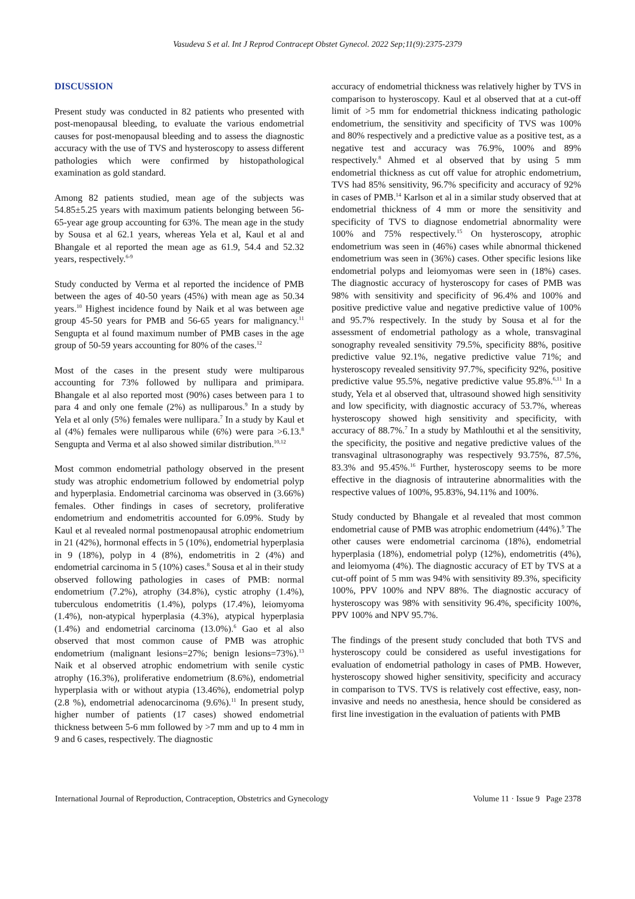Vasudeva S et al. Int J Reprod Contracept Obstet Gynecol. 2022 Sep;11(9):2375-2379
DISCUSSION
Present study was conducted in 82 patients who presented with post-menopausal bleeding, to evaluate the various endometrial causes for post-menopausal bleeding and to assess the diagnostic accuracy with the use of TVS and hysteroscopy to assess different pathologies which were confirmed by histopathological examination as gold standard.
Among 82 patients studied, mean age of the subjects was 54.85±5.25 years with maximum patients belonging between 56-65-year age group accounting for 63%. The mean age in the study by Sousa et al 62.1 years, whereas Yela et al, Kaul et al and Bhangale et al reported the mean age as 61.9, 54.4 and 52.32 years, respectively.<sup>6-9</sup>
Study conducted by Verma et al reported the incidence of PMB between the ages of 40-50 years (45%) with mean age as 50.34 years.<sup>10</sup> Highest incidence found by Naik et al was between age group 45-50 years for PMB and 56-65 years for malignancy.<sup>11</sup> Sengupta et al found maximum number of PMB cases in the age group of 50-59 years accounting for 80% of the cases.<sup>12</sup>
Most of the cases in the present study were multiparous accounting for 73% followed by nullipara and primipara. Bhangale et al also reported most (90%) cases between para 1 to para 4 and only one female (2%) as nulliparous.<sup>9</sup> In a study by Yela et al only (5%) females were nullipara.<sup>7</sup> In a study by Kaul et al (4%) females were nulliparous while (6%) were para >6.13.<sup>8</sup> Sengupta and Verma et al also showed similar distribution.<sup>10,12</sup>
Most common endometrial pathology observed in the present study was atrophic endometrium followed by endometrial polyp and hyperplasia. Endometrial carcinoma was observed in (3.66%) females. Other findings in cases of secretory, proliferative endometrium and endometritis accounted for 6.09%. Study by Kaul et al revealed normal postmenopausal atrophic endometrium in 21 (42%), hormonal effects in 5 (10%), endometrial hyperplasia in 9 (18%), polyp in 4 (8%), endometritis in 2 (4%) and endometrial carcinoma in 5 (10%) cases.<sup>8</sup> Sousa et al in their study observed following pathologies in cases of PMB: normal endometrium (7.2%), atrophy (34.8%), cystic atrophy (1.4%), tuberculous endometritis (1.4%), polyps (17.4%), leiomyoma (1.4%), non-atypical hyperplasia (4.3%), atypical hyperplasia (1.4%) and endometrial carcinoma (13.0%).<sup>6</sup> Gao et al also observed that most common cause of PMB was atrophic endometrium (malignant lesions=27%; benign lesions=73%).<sup>13</sup> Naik et al observed atrophic endometrium with senile cystic atrophy (16.3%), proliferative endometrium (8.6%), endometrial hyperplasia with or without atypia (13.46%), endometrial polyp (2.8 %), endometrial adenocarcinoma (9.6%).<sup>11</sup> In present study, higher number of patients (17 cases) showed endometrial thickness between 5-6 mm followed by >7 mm and up to 4 mm in 9 and 6 cases, respectively. The diagnostic
accuracy of endometrial thickness was relatively higher by TVS in comparison to hysteroscopy. Kaul et al observed that at a cut-off limit of >5 mm for endometrial thickness indicating pathologic endometrium, the sensitivity and specificity of TVS was 100% and 80% respectively and a predictive value as a positive test, as a negative test and accuracy was 76.9%, 100% and 89% respectively.<sup>8</sup> Ahmed et al observed that by using 5 mm endometrial thickness as cut off value for atrophic endometrium, TVS had 85% sensitivity, 96.7% specificity and accuracy of 92% in cases of PMB.<sup>14</sup> Karlson et al in a similar study observed that at endometrial thickness of 4 mm or more the sensitivity and specificity of TVS to diagnose endometrial abnormality were 100% and 75% respectively.<sup>15</sup> On hysteroscopy, atrophic endometrium was seen in (46%) cases while abnormal thickened endometrium was seen in (36%) cases. Other specific lesions like endometrial polyps and leiomyomas were seen in (18%) cases. The diagnostic accuracy of hysteroscopy for cases of PMB was 98% with sensitivity and specificity of 96.4% and 100% and positive predictive value and negative predictive value of 100% and 95.7% respectively. In the study by Sousa et al for the assessment of endometrial pathology as a whole, transvaginal sonography revealed sensitivity 79.5%, specificity 88%, positive predictive value 92.1%, negative predictive value 71%; and hysteroscopy revealed sensitivity 97.7%, specificity 92%, positive predictive value 95.5%, negative predictive value 95.8%.<sup>6,11</sup> In a study, Yela et al observed that, ultrasound showed high sensitivity and low specificity, with diagnostic accuracy of 53.7%, whereas hysteroscopy showed high sensitivity and specificity, with accuracy of 88.7%.<sup>7</sup> In a study by Mathlouthi et al the sensitivity, the specificity, the positive and negative predictive values of the transvaginal ultrasonography was respectively 93.75%, 87.5%, 83.3% and 95.45%.<sup>16</sup> Further, hysteroscopy seems to be more effective in the diagnosis of intrauterine abnormalities with the respective values of 100%, 95.83%, 94.11% and 100%.
Study conducted by Bhangale et al revealed that most common endometrial cause of PMB was atrophic endometrium (44%).<sup>9</sup> The other causes were endometrial carcinoma (18%), endometrial hyperplasia (18%), endometrial polyp (12%), endometritis (4%), and leiomyoma (4%). The diagnostic accuracy of ET by TVS at a cut-off point of 5 mm was 94% with sensitivity 89.3%, specificity 100%, PPV 100% and NPV 88%. The diagnostic accuracy of hysteroscopy was 98% with sensitivity 96.4%, specificity 100%, PPV 100% and NPV 95.7%.
The findings of the present study concluded that both TVS and hysteroscopy could be considered as useful investigations for evaluation of endometrial pathology in cases of PMB. However, hysteroscopy showed higher sensitivity, specificity and accuracy in comparison to TVS. TVS is relatively cost effective, easy, non-invasive and needs no anesthesia, hence should be considered as first line investigation in the evaluation of patients with PMB
International Journal of Reproduction, Contraception, Obstetrics and Gynecology Volume 11 · Issue 9 Page 2378